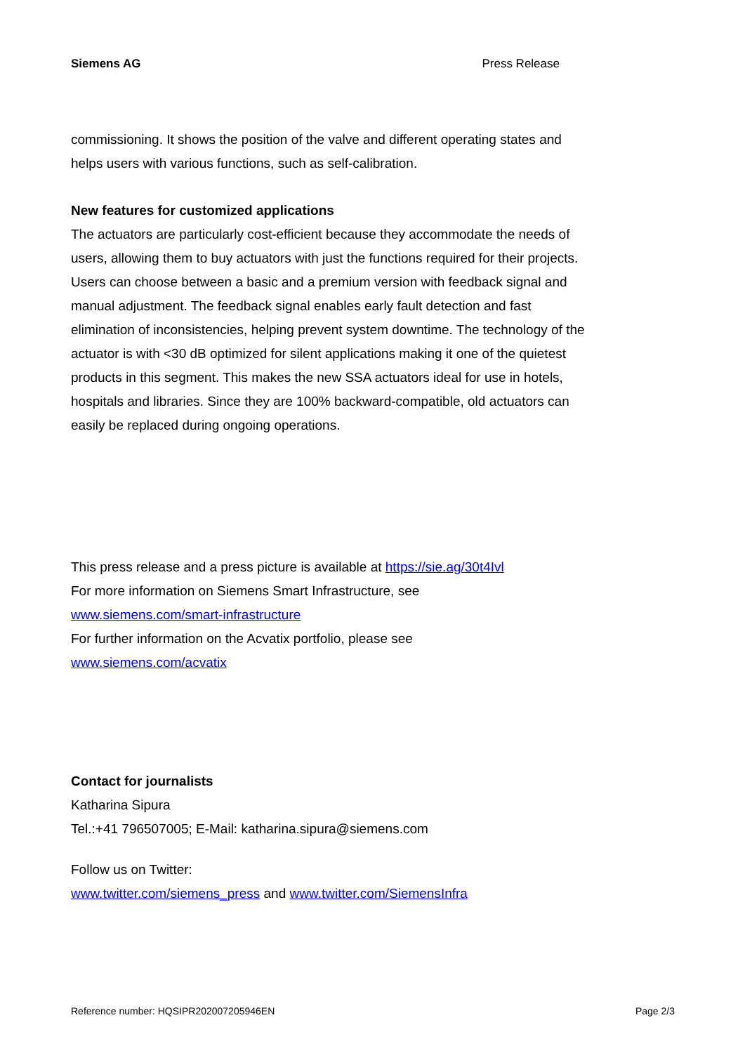Siemens AG Press Release
commissioning. It shows the position of the valve and different operating states and helps users with various functions, such as self-calibration.
New features for customized applications
The actuators are particularly cost-efficient because they accommodate the needs of users, allowing them to buy actuators with just the functions required for their projects. Users can choose between a basic and a premium version with feedback signal and manual adjustment. The feedback signal enables early fault detection and fast elimination of inconsistencies, helping prevent system downtime. The technology of the actuator is with <30 dB optimized for silent applications making it one of the quietest products in this segment. This makes the new SSA actuators ideal for use in hotels, hospitals and libraries. Since they are 100% backward-compatible, old actuators can easily be replaced during ongoing operations.
This press release and a press picture is available at https://sie.ag/30t4Ivl
For more information on Siemens Smart Infrastructure, see
www.siemens.com/smart-infrastructure
For further information on the Acvatix portfolio, please see
www.siemens.com/acvatix
Contact for journalists
Katharina Sipura
Tel.:+41 796507005; E-Mail: katharina.sipura@siemens.com
Follow us on Twitter:
www.twitter.com/siemens_press and www.twitter.com/SiemensInfra
Reference number: HQSIPR202007205946EN Page 2/3